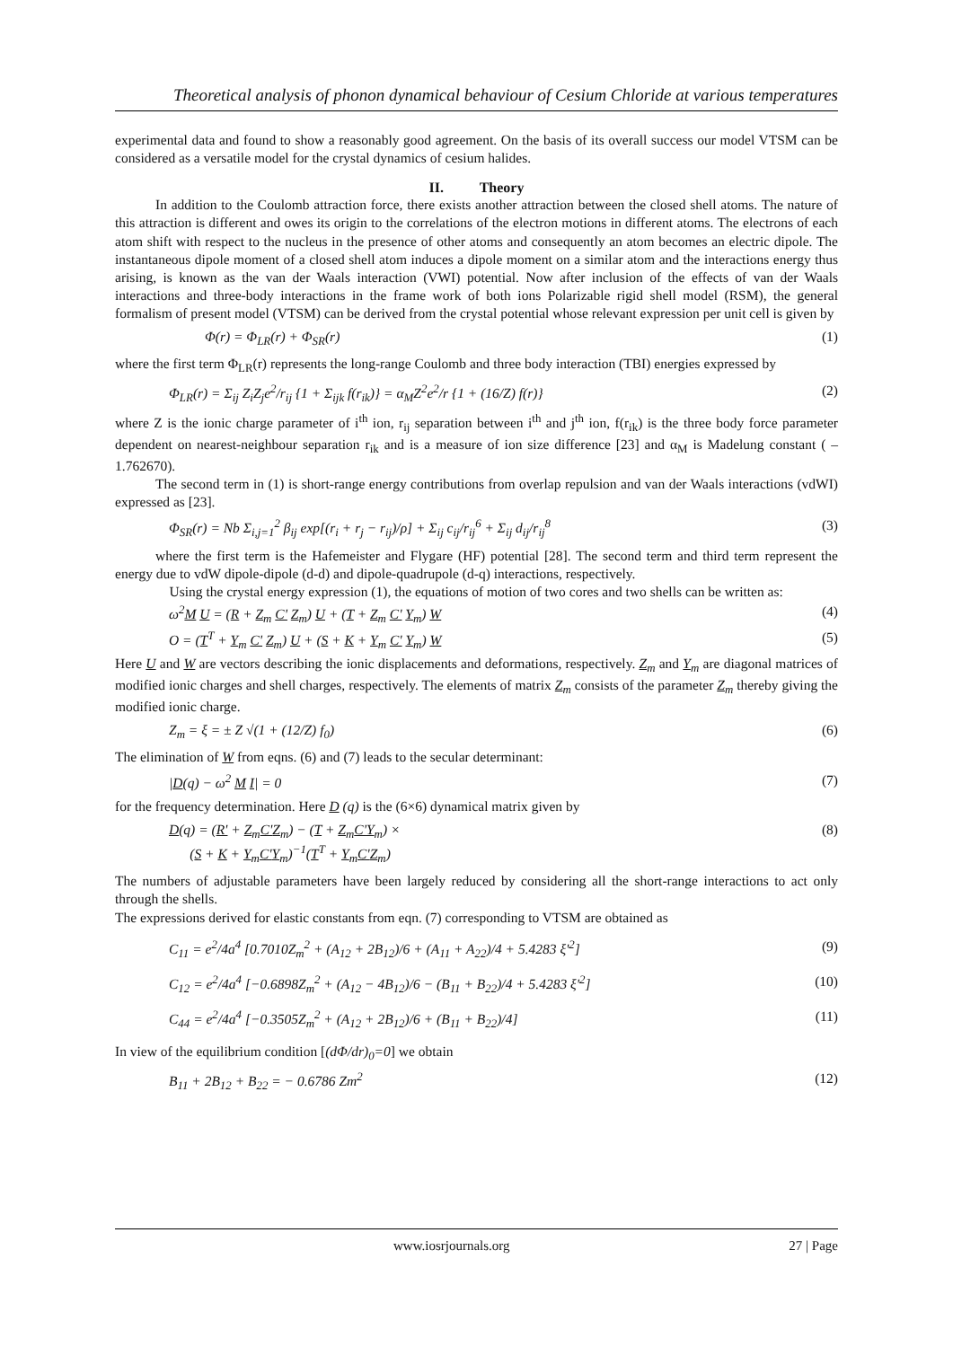Theoretical analysis of phonon dynamical behaviour of Cesium Chloride at various temperatures
experimental data and found to show a reasonably good agreement. On the basis of its overall success our model VTSM can be considered as a versatile model for the crystal dynamics of cesium halides.
II. Theory
In addition to the Coulomb attraction force, there exists another attraction between the closed shell atoms. The nature of this attraction is different and owes its origin to the correlations of the electron motions in different atoms. The electrons of each atom shift with respect to the nucleus in the presence of other atoms and consequently an atom becomes an electric dipole. The instantaneous dipole moment of a closed shell atom induces a dipole moment on a similar atom and the interactions energy thus arising, is known as the van der Waals interaction (VWI) potential. Now after inclusion of the effects of van der Waals interactions and three-body interactions in the frame work of both ions Polarizable rigid shell model (RSM), the general formalism of present model (VTSM) can be derived from the crystal potential whose relevant expression per unit cell is given by
Φ(r) = Φ<sub>LR</sub>(r) + Φ<sub>SR</sub>(r) (1)
where the first term Φ<sub>LR</sub>(r) represents the long-range Coulomb and three body interaction (TBI) energies expressed by
Φ<sub>LR</sub>(r) = Σ<sub>ij</sub> Z<sub>i</sub>Z<sub>j</sub>e<sup>2</sup>/r<sub>ij</sub> {1 + Σ<sub>ijk</sub> f(r<sub>ik</sub>)} = α<sub>M</sub>Z<sup>2</sup>e<sup>2</sup>/r {1 + (16/Z) f(r)} (2)
where Z is the ionic charge parameter of i<sup>th</sup> ion, r<sub>ij</sub> separation between i<sup>th</sup> and j<sup>th</sup> ion, f(r<sub>ik</sub>) is the three body force parameter dependent on nearest-neighbour separation r<sub>ik</sub> and is a measure of ion size difference [23] and α<sub>M</sub> is Madelung constant ( –1.762670).
The second term in (1) is short-range energy contributions from overlap repulsion and van der Waals interactions (vdWI) expressed as [23].
Φ<sub>SR</sub>(r) = Nb Σ<sub>i,j=1</sub><sup>2</sup> β<sub>ij</sub> exp[(r<sub>i</sub> + r<sub>j</sub> − r<sub>ij</sub>)/ρ] + Σ<sub>ij</sub> c<sub>ij</sub>/r<sub>ij</sub><sup>6</sup> + Σ<sub>ij</sub> d<sub>ij</sub>/r<sub>ij</sub><sup>8</sup> (3)
where the first term is the Hafemeister and Flygare (HF) potential [28]. The second term and third term represent the energy due to vdW dipole-dipole (d-d) and dipole-quadrupole (d-q) interactions, respectively.
Using the crystal energy expression (1), the equations of motion of two cores and two shells can be written as:
ω<sup>2</sup>M U = (R + Z<sub>m</sub> C' Z<sub>m</sub>) U + (T + Z<sub>m</sub> C' Y<sub>m</sub>) W (4)
O = (T<sup>T</sup> + Y<sub>m</sub> C' Z<sub>m</sub>) U + (S + K + Y<sub>m</sub> C' Y<sub>m</sub>) W (5)
Here U and W are vectors describing the ionic displacements and deformations, respectively. Z<sub>m</sub> and Y<sub>m</sub> are diagonal matrices of modified ionic charges and shell charges, respectively. The elements of matrix Z<sub>m</sub> consists of the parameter Z<sub>m</sub> thereby giving the modified ionic charge.
Z<sub>m</sub> = ξ = ± Z √(1 + (12/Z) f<sub>0</sub>) (6)
The elimination of W from eqns. (6) and (7) leads to the secular determinant:
|D(q) − ω<sup>2</sup> M I| = 0 (7)
for the frequency determination. Here D (q) is the (6×6) dynamical matrix given by
D(q) = (R' + Z<sub>m</sub>C'Z<sub>m</sub>) − (T + Z<sub>m</sub>C'Y<sub>m</sub>) ×
(S + K + Y<sub>m</sub>C'Y<sub>m</sub>)<sup>−1</sup>(T<sup>T</sup> + Y<sub>m</sub>C'Z<sub>m</sub>) (8)
The numbers of adjustable parameters have been largely reduced by considering all the short-range interactions to act only through the shells.
The expressions derived for elastic constants from eqn. (7) corresponding to VTSM are obtained as
C<sub>11</sub> = e<sup>2</sup>/4a<sup>4</sup> [0.7010Z<sub>m</sub><sup>2</sup> + (A<sub>12</sub> + 2B<sub>12</sub>)/6 + (A<sub>11</sub> + A<sub>22</sub>)/4 + 5.4283 ξ'<sup>2</sup>] (9)
C<sub>12</sub> = e<sup>2</sup>/4a<sup>4</sup> [−0.6898Z<sub>m</sub><sup>2</sup> + (A<sub>12</sub> − 4B<sub>12</sub>)/6 − (B<sub>11</sub> + B<sub>22</sub>)/4 + 5.4283 ξ'<sup>2</sup>] (10)
C<sub>44</sub> = e<sup>2</sup>/4a<sup>4</sup> [−0.3505Z<sub>m</sub><sup>2</sup> + (A<sub>12</sub> + 2B<sub>12</sub>)/6 + (B<sub>11</sub> + B<sub>22</sub>)/4] (11)
In view of the equilibrium condition [(dΦ/dr)<sub>0</sub>=0] we obtain
B<sub>11</sub> + 2B<sub>12</sub> + B<sub>22</sub> = − 0.6786 Zm<sup>2</sup> (12)
www.iosrjournals.org 27 | Page